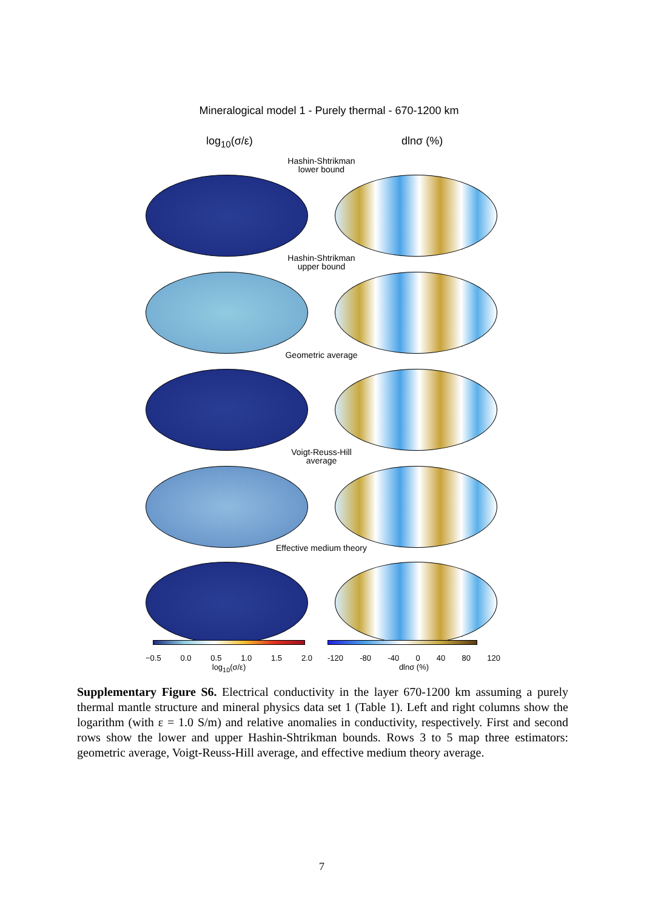Mineralogical model 1 - Purely thermal - 670-1200 km
log<sub>10</sub>(σ/ε) dlnσ (%)
Hashin-Shtrikman
lower bound
Hashin-Shtrikman
upper bound
Geometric average
Voigt-Reuss-Hill
average
Effective medium theory
−0.5 0.0 0.5 1.0 1.5 2.0
log<sub>10</sub>(σ/ε)
-120 -80 -40 0 40 80 120
dlnσ (%)
Supplementary Figure S6. Electrical conductivity in the layer 670-1200 km assuming a purely thermal mantle structure and mineral physics data set 1 (Table 1). Left and right columns show the logarithm (with ε = 1.0 S/m) and relative anomalies in conductivity, respectively. First and second rows show the lower and upper Hashin-Shtrikman bounds. Rows 3 to 5 map three estimators: geometric average, Voigt-Reuss-Hill average, and effective medium theory average.
7